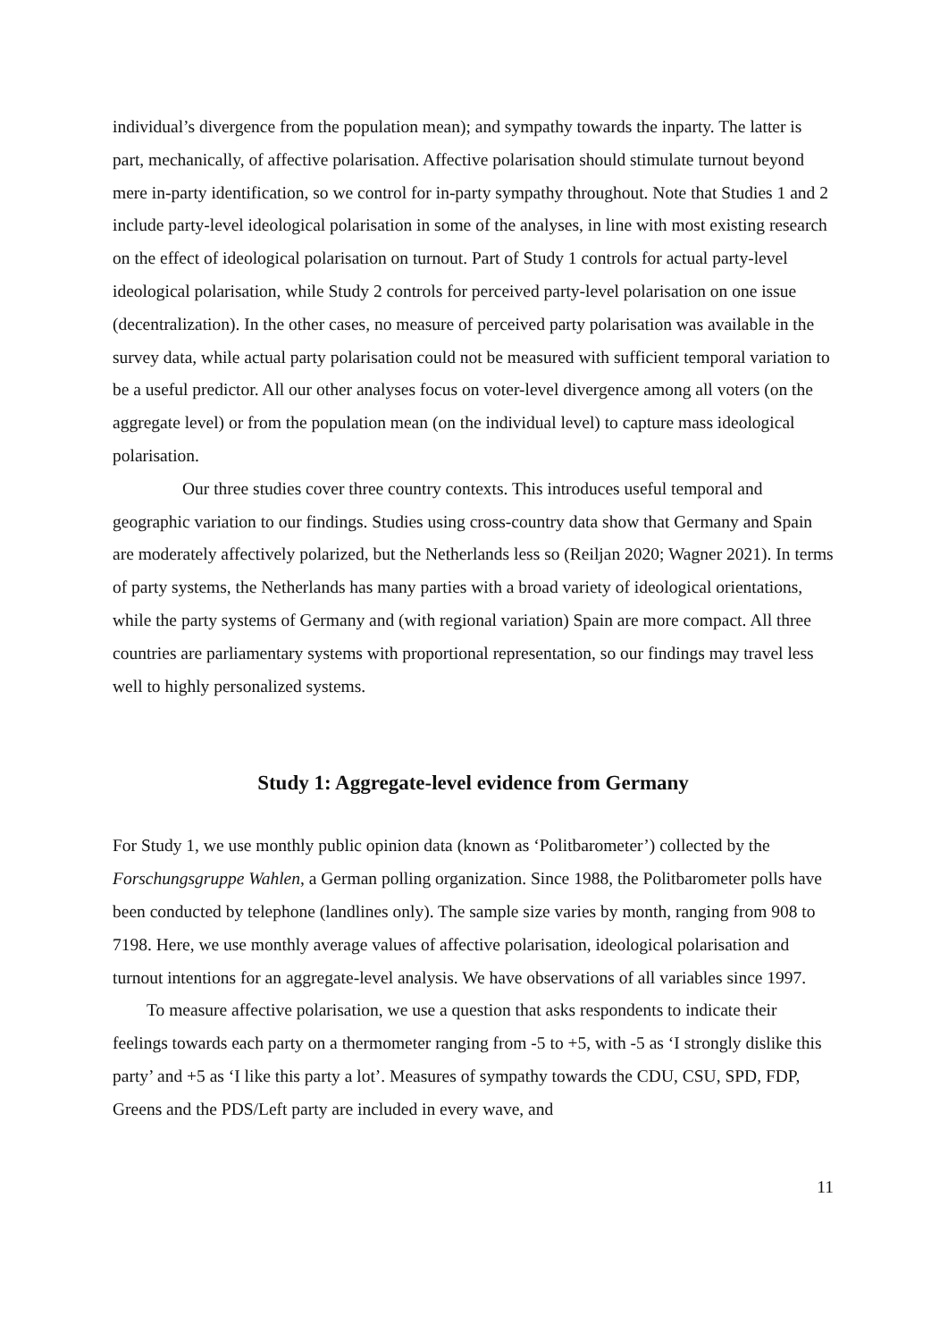individual’s divergence from the population mean); and sympathy towards the inparty. The latter is part, mechanically, of affective polarisation. Affective polarisation should stimulate turnout beyond mere in-party identification, so we control for in-party sympathy throughout. Note that Studies 1 and 2 include party-level ideological polarisation in some of the analyses, in line with most existing research on the effect of ideological polarisation on turnout. Part of Study 1 controls for actual party-level ideological polarisation, while Study 2 controls for perceived party-level polarisation on one issue (decentralization). In the other cases, no measure of perceived party polarisation was available in the survey data, while actual party polarisation could not be measured with sufficient temporal variation to be a useful predictor. All our other analyses focus on voter-level divergence among all voters (on the aggregate level) or from the population mean (on the individual level) to capture mass ideological polarisation.
Our three studies cover three country contexts. This introduces useful temporal and geographic variation to our findings. Studies using cross-country data show that Germany and Spain are moderately affectively polarized, but the Netherlands less so (Reiljan 2020; Wagner 2021). In terms of party systems, the Netherlands has many parties with a broad variety of ideological orientations, while the party systems of Germany and (with regional variation) Spain are more compact. All three countries are parliamentary systems with proportional representation, so our findings may travel less well to highly personalized systems.
Study 1: Aggregate-level evidence from Germany
For Study 1, we use monthly public opinion data (known as ‘Politbarometer’) collected by the Forschungsgruppe Wahlen, a German polling organization. Since 1988, the Politbarometer polls have been conducted by telephone (landlines only). The sample size varies by month, ranging from 908 to 7198. Here, we use monthly average values of affective polarisation, ideological polarisation and turnout intentions for an aggregate-level analysis. We have observations of all variables since 1997.
To measure affective polarisation, we use a question that asks respondents to indicate their feelings towards each party on a thermometer ranging from -5 to +5, with -5 as ‘I strongly dislike this party’ and +5 as ‘I like this party a lot’. Measures of sympathy towards the CDU, CSU, SPD, FDP, Greens and the PDS/Left party are included in every wave, and
11